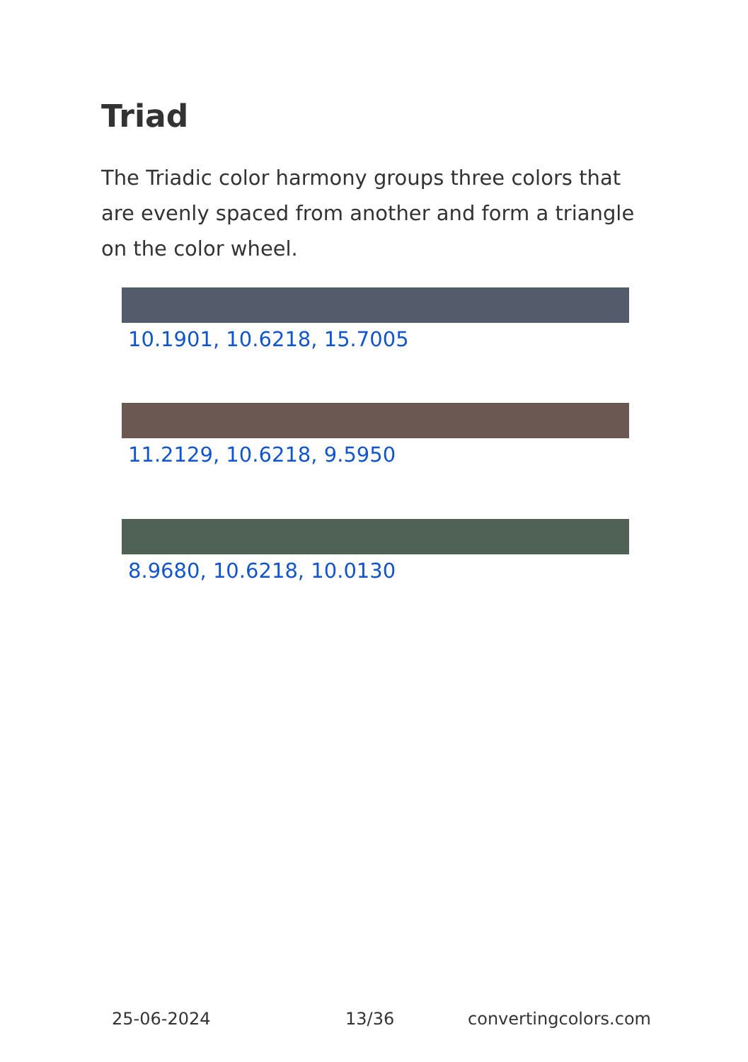Triad
The Triadic color harmony groups three colors that are evenly spaced from another and form a triangle on the color wheel.
10.1901, 10.6218, 15.7005
11.2129, 10.6218, 9.5950
8.9680, 10.6218, 10.0130
25-06-2024 13/36 convertingcolors.com